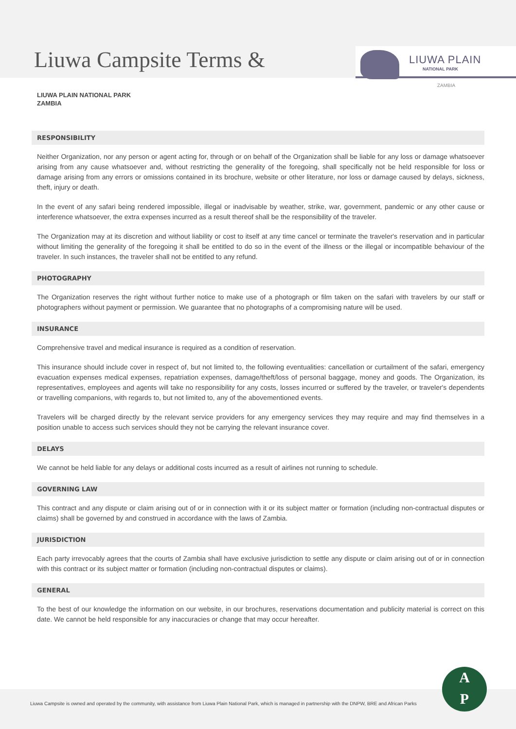Liuwa Campsite Terms &
LIUWA PLAIN
NATIONAL PARK
ZAMBIA
LIUWA PLAIN NATIONAL PARK
ZAMBIA
RESPONSIBILITY
Neither Organization, nor any person or agent acting for, through or on behalf of the Organization shall be liable for any loss or damage whatsoever arising from any cause whatsoever and, without restricting the generality of the foregoing, shall specifically not be held responsible for loss or damage arising from any errors or omissions contained in its brochure, website or other literature, nor loss or damage caused by delays, sickness, theft, injury or death.
In the event of any safari being rendered impossible, illegal or inadvisable by weather, strike, war, government, pandemic or any other cause or interference whatsoever, the extra expenses incurred as a result thereof shall be the responsibility of the traveler.
The Organization may at its discretion and without liability or cost to itself at any time cancel or terminate the traveler's reservation and in particular without limiting the generality of the foregoing it shall be entitled to do so in the event of the illness or the illegal or incompatible behaviour of the traveler. In such instances, the traveler shall not be entitled to any refund.
PHOTOGRAPHY
The Organization reserves the right without further notice to make use of a photograph or film taken on the safari with travelers by our staff or photographers without payment or permission. We guarantee that no photographs of a compromising nature will be used.
INSURANCE
Comprehensive travel and medical insurance is required as a condition of reservation.
This insurance should include cover in respect of, but not limited to, the following eventualities: cancellation or curtailment of the safari, emergency evacuation expenses medical expenses, repatriation expenses, damage/theft/loss of personal baggage, money and goods. The Organization, its representatives, employees and agents will take no responsibility for any costs, losses incurred or suffered by the traveler, or traveler's dependents or travelling companions, with regards to, but not limited to, any of the abovementioned events.
Travelers will be charged directly by the relevant service providers for any emergency services they may require and may find themselves in a position unable to access such services should they not be carrying the relevant insurance cover.
DELAYS
We cannot be held liable for any delays or additional costs incurred as a result of airlines not running to schedule.
GOVERNING LAW
This contract and any dispute or claim arising out of or in connection with it or its subject matter or formation (including non-contractual disputes or claims) shall be governed by and construed in accordance with the laws of Zambia.
JURISDICTION
Each party irrevocably agrees that the courts of Zambia shall have exclusive jurisdiction to settle any dispute or claim arising out of or in connection with this contract or its subject matter or formation (including non-contractual disputes or claims).
GENERAL
To the best of our knowledge the information on our website, in our brochures, reservations documentation and publicity material is correct on this date. We cannot be held responsible for any inaccuracies or change that may occur hereafter.
Liuwa Campsite is owned and operated by the community, with assistance from Liuwa Plain National Park, which is managed in partnership with the DNPW, BRE and African Parks
A
P